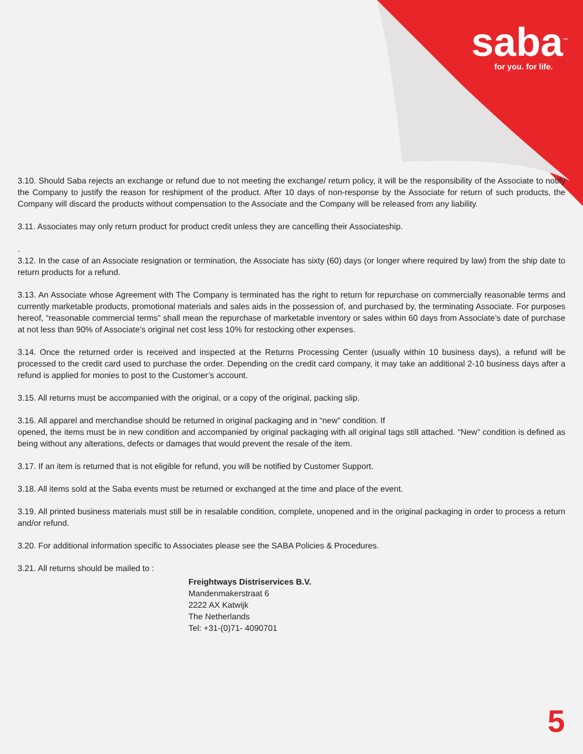saba<sup>™</sup>
for you. for life.
3.10. Should Saba rejects an exchange or refund due to not meeting the exchange/ return policy, it will be the responsibility of the Associate to notify the Company to justify the reason for reshipment of the product. After 10 days of non-response by the Associate for return of such products, the Company will discard the products without compensation to the Associate and the Company will be released from any liability.
3.11. Associates may only return product for product credit unless they are cancelling their Associateship.
.
3.12. In the case of an Associate resignation or termination, the Associate has sixty (60) days (or longer where required by law) from the ship date to return products for a refund.
3.13. An Associate whose Agreement with The Company is terminated has the right to return for repurchase on commercially reasonable terms and currently marketable products, promotional materials and sales aids in the possession of, and purchased by, the terminating Associate. For purposes hereof, “reasonable commercial terms” shall mean the repurchase of marketable inventory or sales within 60 days from Associate’s date of purchase at not less than 90% of Associate’s original net cost less 10% for restocking other expenses.
3.14. Once the returned order is received and inspected at the Returns Processing Center (usually within 10 business days), a refund will be processed to the credit card used to purchase the order. Depending on the credit card company, it may take an additional 2-10 business days after a refund is applied for monies to post to the Customer’s account.
3.15. All returns must be accompanied with the original, or a copy of the original, packing slip.
3.16. All apparel and merchandise should be returned in original packaging and in “new” condition. If
opened, the items must be in new condition and accompanied by original packaging with all original tags still attached. “New” condition is defined as being without any alterations, defects or damages that would prevent the resale of the item.
3.17. If an item is returned that is not eligible for refund, you will be notified by Customer Support.
3.18. All items sold at the Saba events must be returned or exchanged at the time and place of the event.
3.19. All printed business materials must still be in resalable condition, complete, unopened and in the original packaging in order to process a return and/or refund.
3.20. For additional information specific to Associates please see the SABA Policies & Procedures.
3.21. All returns should be mailed to :
Freightways Distriservices B.V.
Mandenmakerstraat 6
2222 AX Katwijk
The Netherlands
Tel: +31-(0)71- 4090701
5